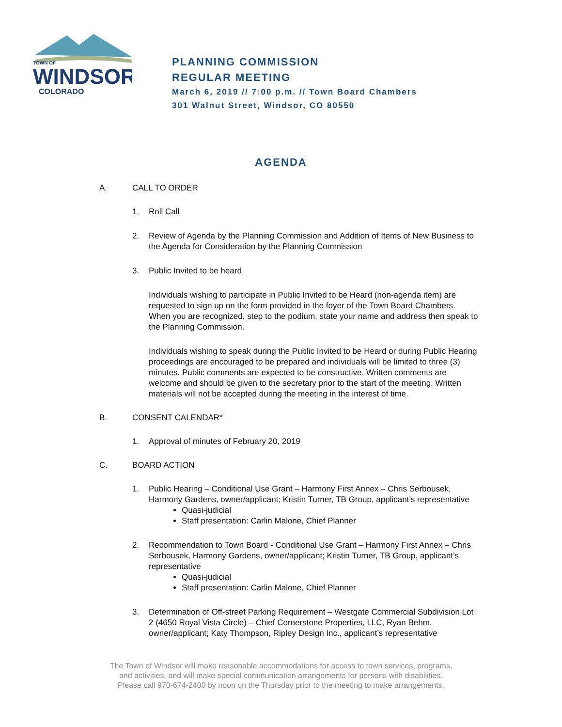TOWN OF
WINDSOR
COLORADO
PLANNING COMMISSION
REGULAR MEETING
March 6, 2019 // 7:00 p.m. // Town Board Chambers
301 Walnut Street, Windsor, CO 80550
AGENDA
A. CALL TO ORDER
1. Roll Call
2. Review of Agenda by the Planning Commission and Addition of Items of New Business to the Agenda for Consideration by the Planning Commission
3. Public Invited to be heard
Individuals wishing to participate in Public Invited to be Heard (non-agenda item) are requested to sign up on the form provided in the foyer of the Town Board Chambers. When you are recognized, step to the podium, state your name and address then speak to the Planning Commission.
Individuals wishing to speak during the Public Invited to be Heard or during Public Hearing proceedings are encouraged to be prepared and individuals will be limited to three (3) minutes. Public comments are expected to be constructive. Written comments are welcome and should be given to the secretary prior to the start of the meeting. Written materials will not be accepted during the meeting in the interest of time.
B. CONSENT CALENDAR*
1. Approval of minutes of February 20, 2019
C. BOARD ACTION
1. Public Hearing – Conditional Use Grant – Harmony First Annex – Chris Serbousek, Harmony Gardens, owner/applicant; Kristin Turner, TB Group, applicant’s representative
Quasi-judicial
Staff presentation: Carlin Malone, Chief Planner
2. Recommendation to Town Board - Conditional Use Grant – Harmony First Annex – Chris Serbousek, Harmony Gardens, owner/applicant; Kristin Turner, TB Group, applicant’s representative
Quasi-judicial
Staff presentation: Carlin Malone, Chief Planner
3. Determination of Off-street Parking Requirement – Westgate Commercial Subdivision Lot 2 (4650 Royal Vista Circle) – Chief Cornerstone Properties, LLC, Ryan Behm, owner/applicant; Katy Thompson, Ripley Design Inc., applicant’s representative
The Town of Windsor will make reasonable accommodations for access to town services, programs,
and activities, and will make special communication arrangements for persons with disabilities.
Please call 970-674-2400 by noon on the Thursday prior to the meeting to make arrangements.